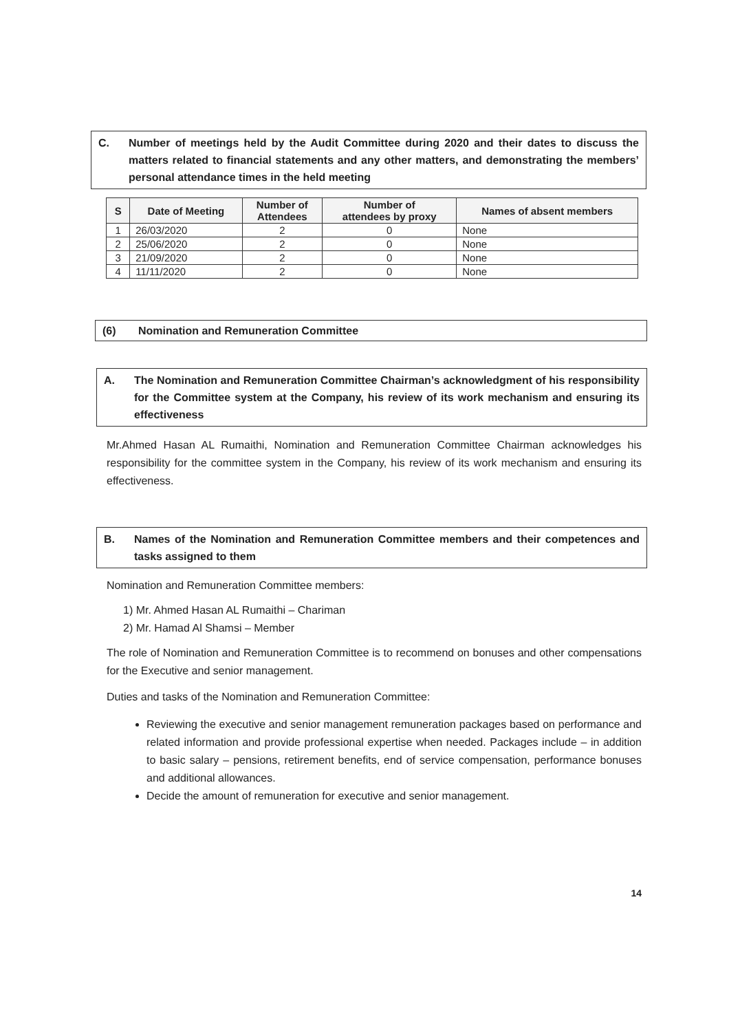C. Number of meetings held by the Audit Committee during 2020 and their dates to discuss the matters related to financial statements and any other matters, and demonstrating the members’ personal attendance times in the held meeting
| S | Date of Meeting | Number of Attendees | Number of attendees by proxy | Names of absent members |
| --- | --- | --- | --- | --- |
| 1 | 26/03/2020 | 2 | 0 | None |
| 2 | 25/06/2020 | 2 | 0 | None |
| 3 | 21/09/2020 | 2 | 0 | None |
| 4 | 11/11/2020 | 2 | 0 | None |
(6) Nomination and Remuneration Committee
A. The Nomination and Remuneration Committee Chairman’s acknowledgment of his responsibility for the Committee system at the Company, his review of its work mechanism and ensuring its effectiveness
Mr.Ahmed Hasan AL Rumaithi, Nomination and Remuneration Committee Chairman acknowledges his responsibility for the committee system in the Company, his review of its work mechanism and ensuring its effectiveness.
B. Names of the Nomination and Remuneration Committee members and their competences and tasks assigned to them
Nomination and Remuneration Committee members:
1) Mr. Ahmed Hasan AL Rumaithi – Chariman
2) Mr. Hamad Al Shamsi – Member
The role of Nomination and Remuneration Committee is to recommend on bonuses and other compensations for the Executive and senior management.
Duties and tasks of the Nomination and Remuneration Committee:
Reviewing the executive and senior management remuneration packages based on performance and related information and provide professional expertise when needed. Packages include – in addition to basic salary – pensions, retirement benefits, end of service compensation, performance bonuses and additional allowances.
Decide the amount of remuneration for executive and senior management.
14